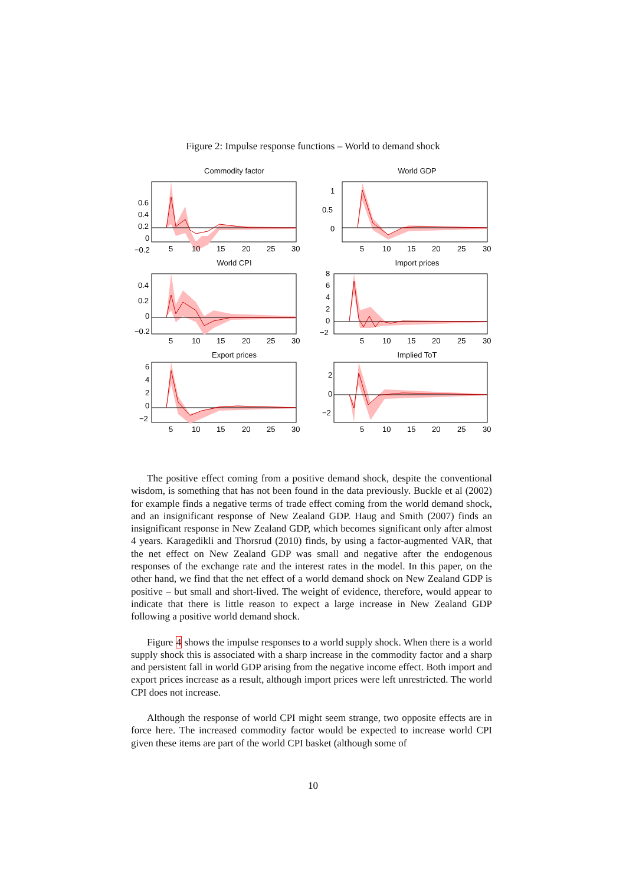Figure 2: Impulse response functions – World to demand shock
Commodity factor
0.6
0.4
0.2
0
−0.2
5
10
15
20
25
30
World GDP
1
0.5
0
5
10
15
20
25
30
World CPI
0.4
0.2
0
−0.2
5
10
15
20
25
30
Import prices
8
6
4
2
0
−2
5
10
15
20
25
30
Export prices
6
4
2
0
−2
5
10
15
20
25
30
Implied ToT
2
0
−2
5
10
15
20
25
30
The positive effect coming from a positive demand shock, despite the conventional wisdom, is something that has not been found in the data previously. Buckle et al (2002) for example finds a negative terms of trade effect coming from the world demand shock, and an insignificant response of New Zealand GDP. Haug and Smith (2007) finds an insignificant response in New Zealand GDP, which becomes significant only after almost 4 years. Karagedikli and Thorsrud (2010) finds, by using a factor-augmented VAR, that the net effect on New Zealand GDP was small and negative after the endogenous responses of the exchange rate and the interest rates in the model. In this paper, on the other hand, we find that the net effect of a world demand shock on New Zealand GDP is positive – but small and short-lived. The weight of evidence, therefore, would appear to indicate that there is little reason to expect a large increase in New Zealand GDP following a positive world demand shock.
Figure 4 shows the impulse responses to a world supply shock. When there is a world supply shock this is associated with a sharp increase in the commodity factor and a sharp and persistent fall in world GDP arising from the negative income effect. Both import and export prices increase as a result, although import prices were left unrestricted. The world CPI does not increase.
Although the response of world CPI might seem strange, two opposite effects are in force here. The increased commodity factor would be expected to increase world CPI given these items are part of the world CPI basket (although some of
10